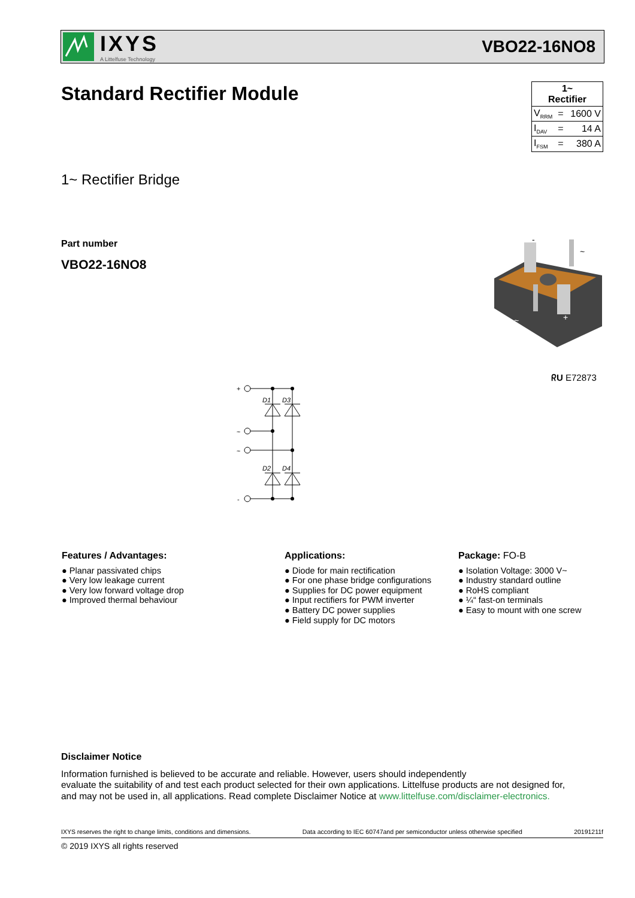IXYS
A Littelfuse Technology
VBO22-16NO8
Standard Rectifier Module
| 1~ Rectifier | | |
| V<sub>RRM</sub> | = | 1600 V |
| I<sub>DAV</sub> | = | 14 A |
| I<sub>FSM</sub> | = | 380 A |
1~ Rectifier Bridge
Part number
VBO22-16NO8
-
~
~
+
ᖇU E72873
+
~
~
-
D1
D3
D2
D4
Features / Advantages:
● Planar passivated chips
● Very low leakage current
● Very low forward voltage drop
● Improved thermal behaviour
Applications:
● Diode for main rectification
● For one phase bridge configurations
● Supplies for DC power equipment
● Input rectifiers for PWM inverter
● Battery DC power supplies
● Field supply for DC motors
Package: FO-B
● Isolation Voltage: 3000 V~
● Industry standard outline
● RoHS compliant
● ¼“ fast-on terminals
● Easy to mount with one screw
Disclaimer Notice
Information furnished is believed to be accurate and reliable. However, users should independently
evaluate the suitability of and test each product selected for their own applications. Littelfuse products are not designed for,
and may not be used in, all applications. Read complete Disclaimer Notice at www.littelfuse.com/disclaimer-electronics.
IXYS reserves the right to change limits, conditions and dimensions. Data according to IEC 60747and per semiconductor unless otherwise specified 20191211f
© 2019 IXYS all rights reserved